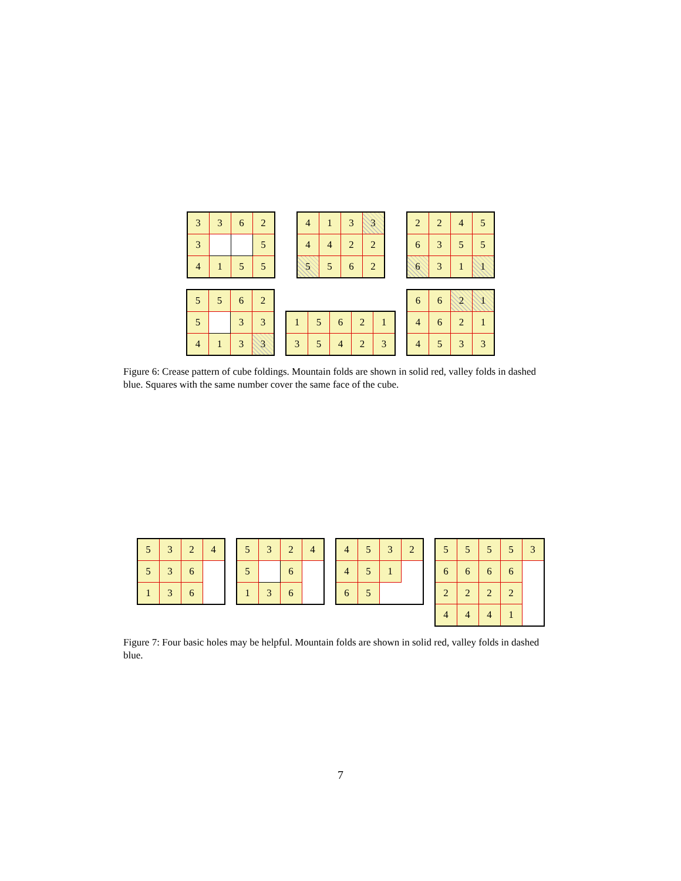| 3 | 3 | 6 | 2 |
| 3 | | | 5 |
| 4 | 1 | 5 | 5 |
| 4 | 1 | 3 | 3 |
| 4 | 4 | 2 | 2 |
| 5 | 5 | 6 | 2 |
| 2 | 2 | 4 | 5 |
| 6 | 3 | 5 | 5 |
| 6 | 3 | 1 | 1 |
| 5 | 5 | 6 | 2 |
| 5 | | 3 | 3 |
| 4 | 1 | 3 | 3 |
| 1 | 5 | 6 | 2 | 1 |
| 3 | 5 | 4 | 2 | 3 |
| 6 | 6 | 2 | 1 |
| 4 | 6 | 2 | 1 |
| 4 | 5 | 3 | 3 |
Figure 6: Crease pattern of cube foldings. Mountain folds are shown in solid red, valley folds in dashed blue. Squares with the same number cover the same face of the cube.
| 5 | 3 | 2 | 4 |
| 5 | 3 | 6 | |
| 1 | 3 | 6 | |
| 5 | 3 | 2 | 4 |
| 5 | | 6 | |
| 1 | 3 | 6 | |
| 4 | 5 | 3 | 2 |
| 4 | 5 | 1 | |
| 6 | 5 | | |
| 5 | 5 | 5 | 5 | 3 |
| 6 | 6 | 6 | 6 | |
| 2 | 2 | 2 | 2 | |
| 4 | 4 | 4 | 1 | |
Figure 7: Four basic holes may be helpful. Mountain folds are shown in solid red, valley folds in dashed blue.
7